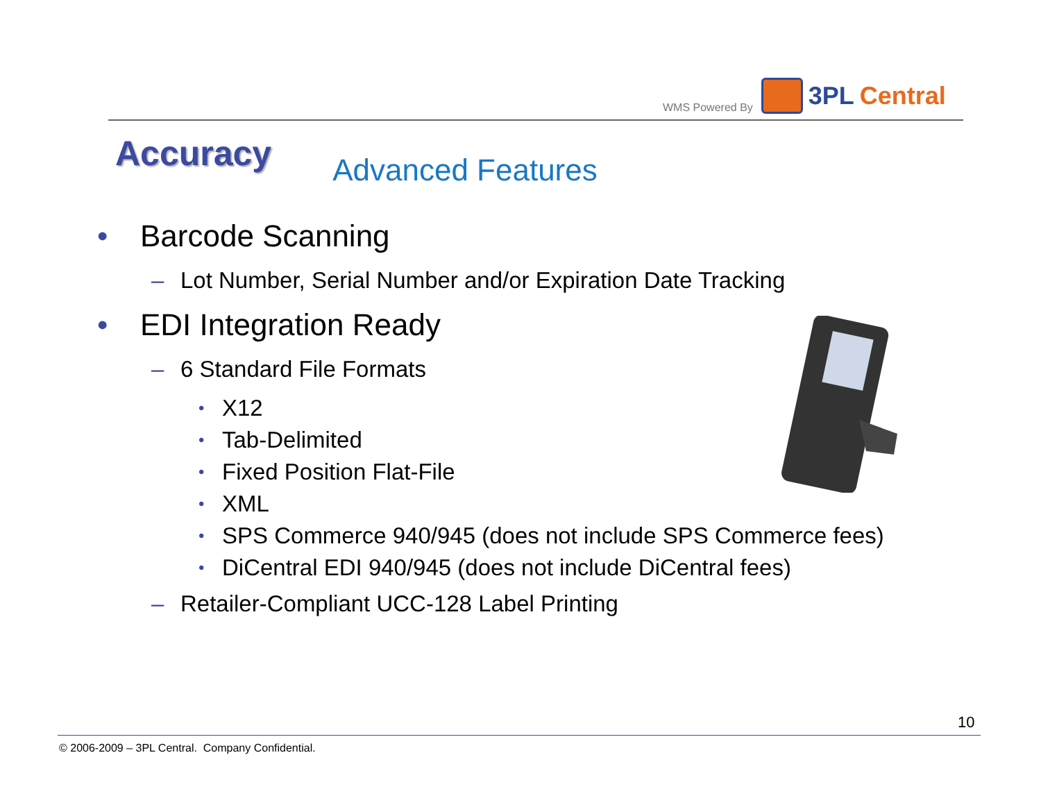WMS Powered By
3PL Central
Accuracy Advanced Features
• Barcode Scanning
– Lot Number, Serial Number and/or Expiration Date Tracking
• EDI Integration Ready
– 6 Standard File Formats
• X12
• Tab-Delimited
• Fixed Position Flat-File
• XML
• SPS Commerce 940/945 (does not include SPS Commerce fees)
• DiCentral EDI 940/945 (does not include DiCentral fees)
– Retailer-Compliant UCC-128 Label Printing
10
© 2006-2009 – 3PL Central. Company Confidential.